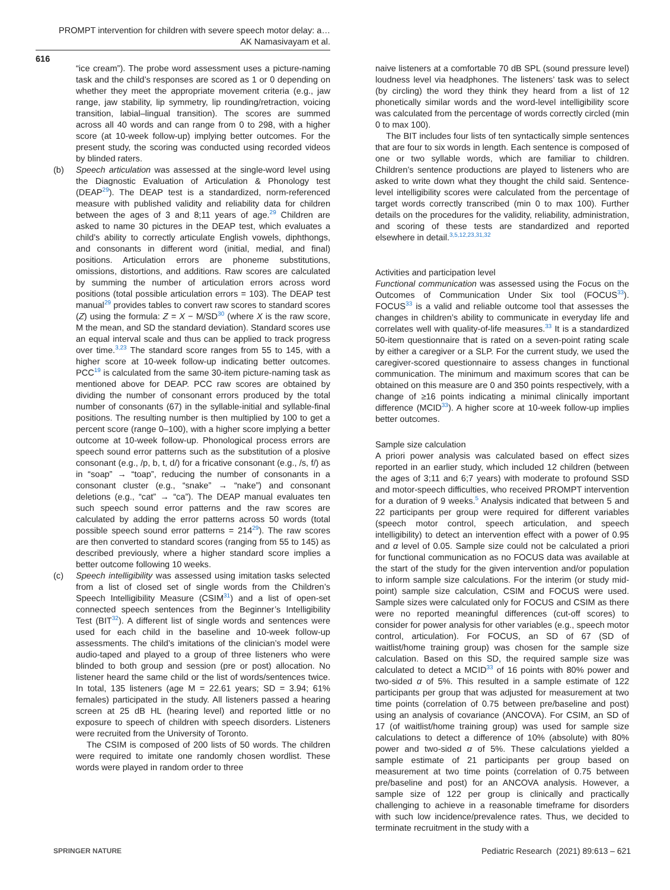PROMPT intervention for children with severe speech motor delay: a…
AK Namasivayam et al.
616
“ice cream”). The probe word assessment uses a picture-naming task and the child’s responses are scored as 1 or 0 depending on whether they meet the appropriate movement criteria (e.g., jaw range, jaw stability, lip symmetry, lip rounding/retraction, voicing transition, labial–lingual transition). The scores are summed across all 40 words and can range from 0 to 298, with a higher score (at 10-week follow-up) implying better outcomes. For the present study, the scoring was conducted using recorded videos by blinded raters.
(b) Speech articulation was assessed at the single-word level using the Diagnostic Evaluation of Articulation & Phonology test (DEAP<sup>29</sup>). The DEAP test is a standardized, norm-referenced measure with published validity and reliability data for children between the ages of 3 and 8;11 years of age.<sup>29</sup> Children are asked to name 30 pictures in the DEAP test, which evaluates a child’s ability to correctly articulate English vowels, diphthongs, and consonants in different word (initial, medial, and final) positions. Articulation errors are phoneme substitutions, omissions, distortions, and additions. Raw scores are calculated by summing the number of articulation errors across word positions (total possible articulation errors = 103). The DEAP test manual<sup>29</sup> provides tables to convert raw scores to standard scores (Z) using the formula: Z = X − M/SD<sup>30</sup> (where X is the raw score, M the mean, and SD the standard deviation). Standard scores use an equal interval scale and thus can be applied to track progress over time.<sup>3,23</sup> The standard score ranges from 55 to 145, with a higher score at 10-week follow-up indicating better outcomes. PCC<sup>19</sup> is calculated from the same 30-item picture-naming task as mentioned above for DEAP. PCC raw scores are obtained by dividing the number of consonant errors produced by the total number of consonants (67) in the syllable-initial and syllable-final positions. The resulting number is then multiplied by 100 to get a percent score (range 0–100), with a higher score implying a better outcome at 10-week follow-up. Phonological process errors are speech sound error patterns such as the substitution of a plosive consonant (e.g., /p, b, t, d/) for a fricative consonant (e.g., /s, f/) as in “soap” → “toap”, reducing the number of consonants in a consonant cluster (e.g., “snake” → “nake”) and consonant deletions (e.g., “cat” → “ca”). The DEAP manual evaluates ten such speech sound error patterns and the raw scores are calculated by adding the error patterns across 50 words (total possible speech sound error patterns = 214<sup>29</sup>). The raw scores are then converted to standard scores (ranging from 55 to 145) as described previously, where a higher standard score implies a better outcome following 10 weeks.
(c) Speech intelligibility was assessed using imitation tasks selected from a list of closed set of single words from the Children’s Speech Intelligibility Measure (CSIM<sup>31</sup>) and a list of open-set connected speech sentences from the Beginner’s Intelligibility Test (BIT<sup>32</sup>). A different list of single words and sentences were used for each child in the baseline and 10-week follow-up assessments. The child’s imitations of the clinician’s model were audio-taped and played to a group of three listeners who were blinded to both group and session (pre or post) allocation. No listener heard the same child or the list of words/sentences twice. In total, 135 listeners (age M = 22.61 years; SD = 3.94; 61% females) participated in the study. All listeners passed a hearing screen at 25 dB HL (hearing level) and reported little or no exposure to speech of children with speech disorders. Listeners were recruited from the University of Toronto.
The CSIM is composed of 200 lists of 50 words. The children were required to imitate one randomly chosen wordlist. These words were played in random order to three
naive listeners at a comfortable 70 dB SPL (sound pressure level) loudness level via headphones. The listeners’ task was to select (by circling) the word they think they heard from a list of 12 phonetically similar words and the word-level intelligibility score was calculated from the percentage of words correctly circled (min 0 to max 100).
The BIT includes four lists of ten syntactically simple sentences that are four to six words in length. Each sentence is composed of one or two syllable words, which are familiar to children. Children’s sentence productions are played to listeners who are asked to write down what they thought the child said. Sentence-level intelligibility scores were calculated from the percentage of target words correctly transcribed (min 0 to max 100). Further details on the procedures for the validity, reliability, administration, and scoring of these tests are standardized and reported elsewhere in detail.<sup>3,5,12,23,31,32</sup>
Activities and participation level
Functional communication was assessed using the Focus on the Outcomes of Communication Under Six tool (FOCUS<sup>33</sup>). FOCUS<sup>33</sup> is a valid and reliable outcome tool that assesses the changes in children’s ability to communicate in everyday life and correlates well with quality-of-life measures.<sup>33</sup> It is a standardized 50-item questionnaire that is rated on a seven-point rating scale by either a caregiver or a SLP. For the current study, we used the caregiver-scored questionnaire to assess changes in functional communication. The minimum and maximum scores that can be obtained on this measure are 0 and 350 points respectively, with a change of ≥16 points indicating a minimal clinically important difference (MCID<sup>33</sup>). A higher score at 10-week follow-up implies better outcomes.
Sample size calculation
A priori power analysis was calculated based on effect sizes reported in an earlier study, which included 12 children (between the ages of 3;11 and 6;7 years) with moderate to profound SSD and motor-speech difficulties, who received PROMPT intervention for a duration of 9 weeks.<sup>5</sup> Analysis indicated that between 5 and 22 participants per group were required for different variables (speech motor control, speech articulation, and speech intelligibility) to detect an intervention effect with a power of 0.95 and α level of 0.05. Sample size could not be calculated a priori for functional communication as no FOCUS data was available at the start of the study for the given intervention and/or population to inform sample size calculations. For the interim (or study mid-point) sample size calculation, CSIM and FOCUS were used. Sample sizes were calculated only for FOCUS and CSIM as there were no reported meaningful differences (cut-off scores) to consider for power analysis for other variables (e.g., speech motor control, articulation). For FOCUS, an SD of 67 (SD of waitlist/home training group) was chosen for the sample size calculation. Based on this SD, the required sample size was calculated to detect a MCID<sup>33</sup> of 16 points with 80% power and two-sided α of 5%. This resulted in a sample estimate of 122 participants per group that was adjusted for measurement at two time points (correlation of 0.75 between pre/baseline and post) using an analysis of covariance (ANCOVA). For CSIM, an SD of 17 (of waitlist/home training group) was used for sample size calculations to detect a difference of 10% (absolute) with 80% power and two-sided α of 5%. These calculations yielded a sample estimate of 21 participants per group based on measurement at two time points (correlation of 0.75 between pre/baseline and post) for an ANCOVA analysis. However, a sample size of 122 per group is clinically and practically challenging to achieve in a reasonable timeframe for disorders with such low incidence/prevalence rates. Thus, we decided to terminate recruitment in the study with a
SPRINGER NATURE
Pediatric Research (2021) 89:613 – 621